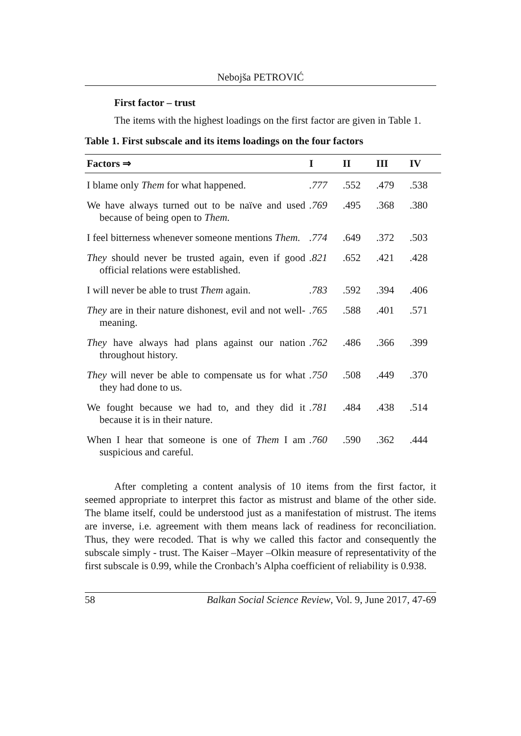Nebojša PETROVIĆ
First factor – trust
The items with the highest loadings on the first factor are given in Table 1.
Table 1. First subscale and its items loadings on the four factors
| Factors ⇒ | I | II | III | IV |
| --- | --- | --- | --- | --- |
| I blame only Them for what happened. | .777 | .552 | .479 | .538 |
| We have always turned out to be naïve and used because of being open to Them. | .769 | .495 | .368 | .380 |
| I feel bitterness whenever someone mentions Them. | .774 | .649 | .372 | .503 |
| They should never be trusted again, even if good official relations were established. | .821 | .652 | .421 | .428 |
| I will never be able to trust Them again. | .783 | .592 | .394 | .406 |
| They are in their nature dishonest, evil and not well-meaning. | .765 | .588 | .401 | .571 |
| They have always had plans against our nation throughout history. | .762 | .486 | .366 | .399 |
| They will never be able to compensate us for what they had done to us. | .750 | .508 | .449 | .370 |
| We fought because we had to, and they did it because it is in their nature. | .781 | .484 | .438 | .514 |
| When I hear that someone is one of Them I am suspicious and careful. | .760 | .590 | .362 | .444 |
After completing a content analysis of 10 items from the first factor, it seemed appropriate to interpret this factor as mistrust and blame of the other side. The blame itself, could be understood just as a manifestation of mistrust. The items are inverse, i.e. agreement with them means lack of readiness for reconciliation. Thus, they were recoded. That is why we called this factor and consequently the subscale simply - trust. The Kaiser –Mayer –Olkin measure of representativity of the first subscale is 0.99, while the Cronbach’s Alpha coefficient of reliability is 0.938.
58 Balkan Social Science Review, Vol. 9, June 2017, 47-69